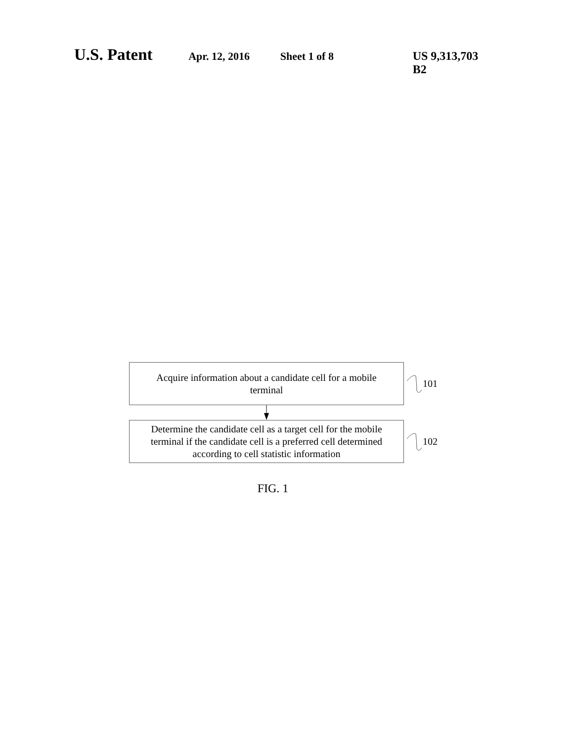U.S. Patent Apr. 12, 2016 Sheet 1 of 8 US 9,313,703 B2
Acquire information about a candidate cell for a mobile terminal
101
Determine the candidate cell as a target cell for the mobile terminal if the candidate cell is a preferred cell determined according to cell statistic information
102
FIG. 1